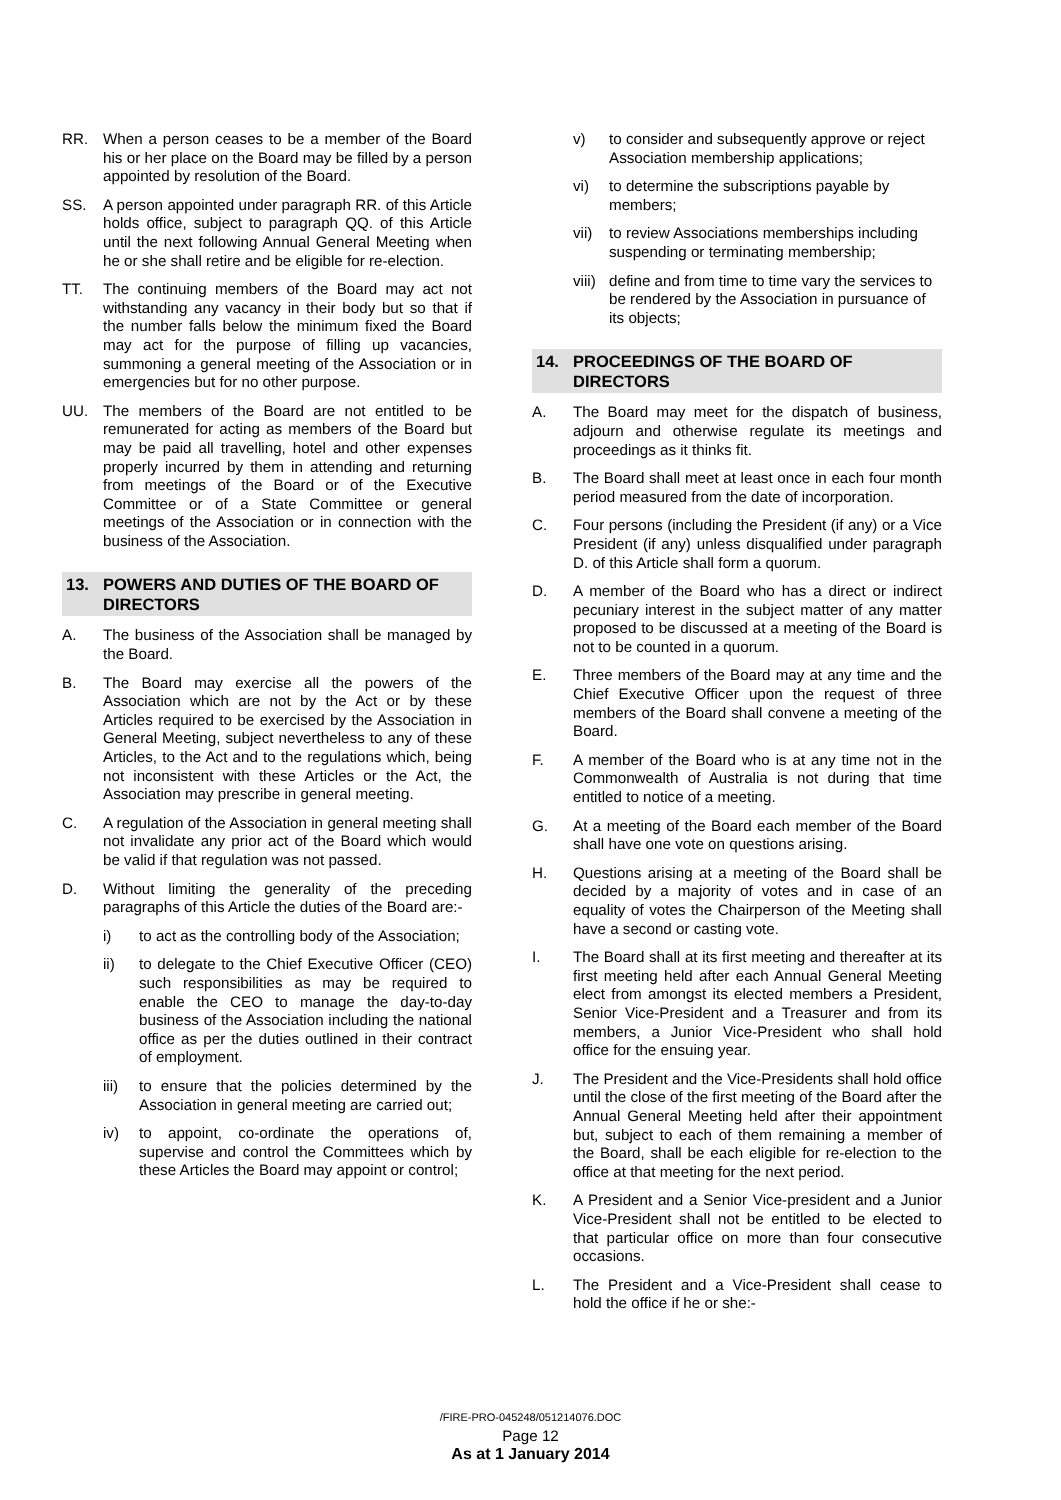RR. When a person ceases to be a member of the Board his or her place on the Board may be filled by a person appointed by resolution of the Board.
SS. A person appointed under paragraph RR. of this Article holds office, subject to paragraph QQ. of this Article until the next following Annual General Meeting when he or she shall retire and be eligible for re-election.
TT. The continuing members of the Board may act not withstanding any vacancy in their body but so that if the number falls below the minimum fixed the Board may act for the purpose of filling up vacancies, summoning a general meeting of the Association or in emergencies but for no other purpose.
UU. The members of the Board are not entitled to be remunerated for acting as members of the Board but may be paid all travelling, hotel and other expenses properly incurred by them in attending and returning from meetings of the Board or of the Executive Committee or of a State Committee or general meetings of the Association or in connection with the business of the Association.
13. POWERS AND DUTIES OF THE BOARD OF DIRECTORS
A. The business of the Association shall be managed by the Board.
B. The Board may exercise all the powers of the Association which are not by the Act or by these Articles required to be exercised by the Association in General Meeting, subject nevertheless to any of these Articles, to the Act and to the regulations which, being not inconsistent with these Articles or the Act, the Association may prescribe in general meeting.
C. A regulation of the Association in general meeting shall not invalidate any prior act of the Board which would be valid if that regulation was not passed.
D. Without limiting the generality of the preceding paragraphs of this Article the duties of the Board are:-
i) to act as the controlling body of the Association;
ii) to delegate to the Chief Executive Officer (CEO) such responsibilities as may be required to enable the CEO to manage the day-to-day business of the Association including the national office as per the duties outlined in their contract of employment.
iii) to ensure that the policies determined by the Association in general meeting are carried out;
iv) to appoint, co-ordinate the operations of, supervise and control the Committees which by these Articles the Board may appoint or control;
v) to consider and subsequently approve or reject Association membership applications;
vi) to determine the subscriptions payable by members;
vii) to review Associations memberships including suspending or terminating membership;
viii) define and from time to time vary the services to be rendered by the Association in pursuance of its objects;
14. PROCEEDINGS OF THE BOARD OF DIRECTORS
A. The Board may meet for the dispatch of business, adjourn and otherwise regulate its meetings and proceedings as it thinks fit.
B. The Board shall meet at least once in each four month period measured from the date of incorporation.
C. Four persons (including the President (if any) or a Vice President (if any) unless disqualified under paragraph D. of this Article shall form a quorum.
D. A member of the Board who has a direct or indirect pecuniary interest in the subject matter of any matter proposed to be discussed at a meeting of the Board is not to be counted in a quorum.
E. Three members of the Board may at any time and the Chief Executive Officer upon the request of three members of the Board shall convene a meeting of the Board.
F. A member of the Board who is at any time not in the Commonwealth of Australia is not during that time entitled to notice of a meeting.
G. At a meeting of the Board each member of the Board shall have one vote on questions arising.
H. Questions arising at a meeting of the Board shall be decided by a majority of votes and in case of an equality of votes the Chairperson of the Meeting shall have a second or casting vote.
I. The Board shall at its first meeting and thereafter at its first meeting held after each Annual General Meeting elect from amongst its elected members a President, Senior Vice-President and a Treasurer and from its members, a Junior Vice-President who shall hold office for the ensuing year.
J. The President and the Vice-Presidents shall hold office until the close of the first meeting of the Board after the Annual General Meeting held after their appointment but, subject to each of them remaining a member of the Board, shall be each eligible for re-election to the office at that meeting for the next period.
K. A President and a Senior Vice-president and a Junior Vice-President shall not be entitled to be elected to that particular office on more than four consecutive occasions.
L. The President and a Vice-President shall cease to hold the office if he or she:-
/FIRE-PRO-045248/051214076.DOC
Page 12
As at 1 January 2014